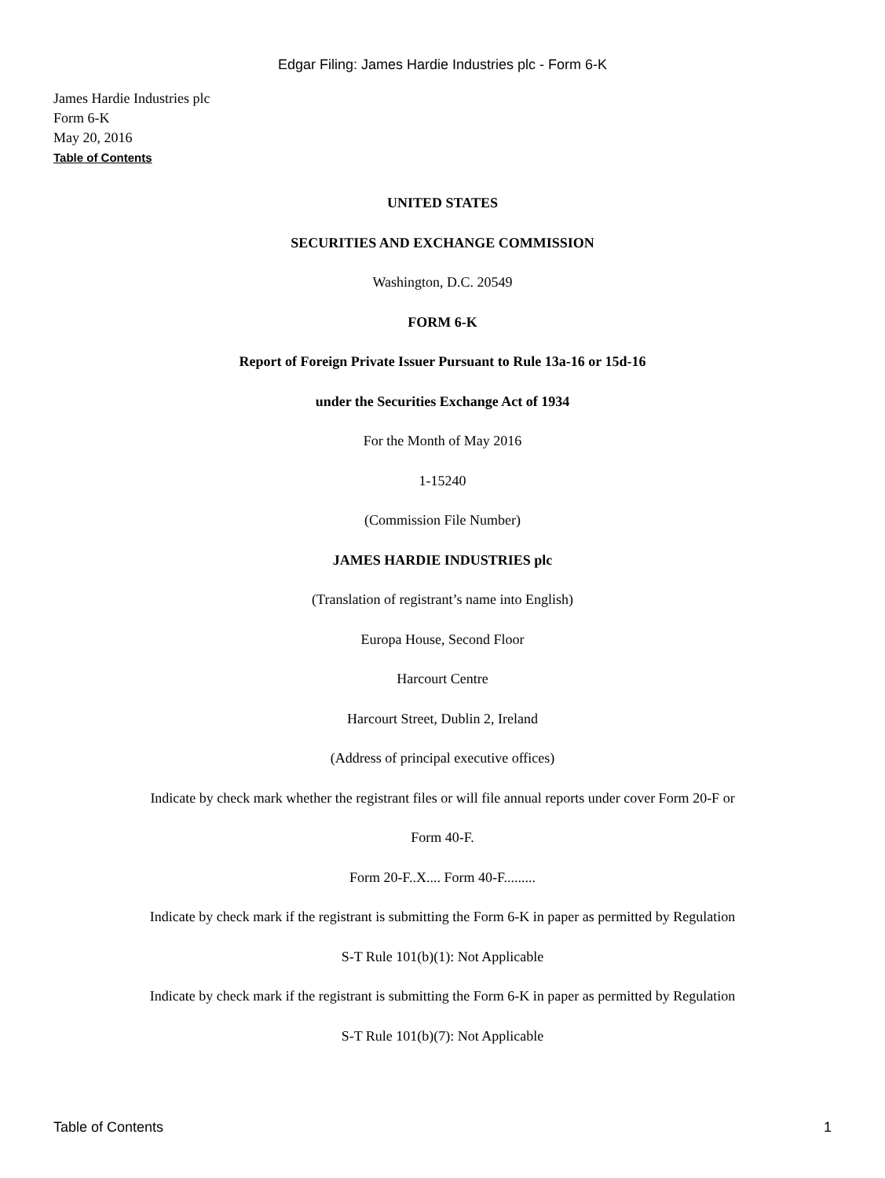Edgar Filing: James Hardie Industries plc - Form 6-K
James Hardie Industries plc
Form 6-K
May 20, 2016
Table of Contents
UNITED STATES
SECURITIES AND EXCHANGE COMMISSION
Washington, D.C. 20549
FORM 6-K
Report of Foreign Private Issuer Pursuant to Rule 13a-16 or 15d-16
under the Securities Exchange Act of 1934
For the Month of May 2016
1-15240
(Commission File Number)
JAMES HARDIE INDUSTRIES plc
(Translation of registrant’s name into English)
Europa House, Second Floor
Harcourt Centre
Harcourt Street, Dublin 2, Ireland
(Address of principal executive offices)
Indicate by check mark whether the registrant files or will file annual reports under cover Form 20-F or
Form 40-F.
Form 20-F..X.... Form 40-F.........
Indicate by check mark if the registrant is submitting the Form 6-K in paper as permitted by Regulation
S-T Rule 101(b)(1): Not Applicable
Indicate by check mark if the registrant is submitting the Form 6-K in paper as permitted by Regulation
S-T Rule 101(b)(7): Not Applicable
Table of Contents 1